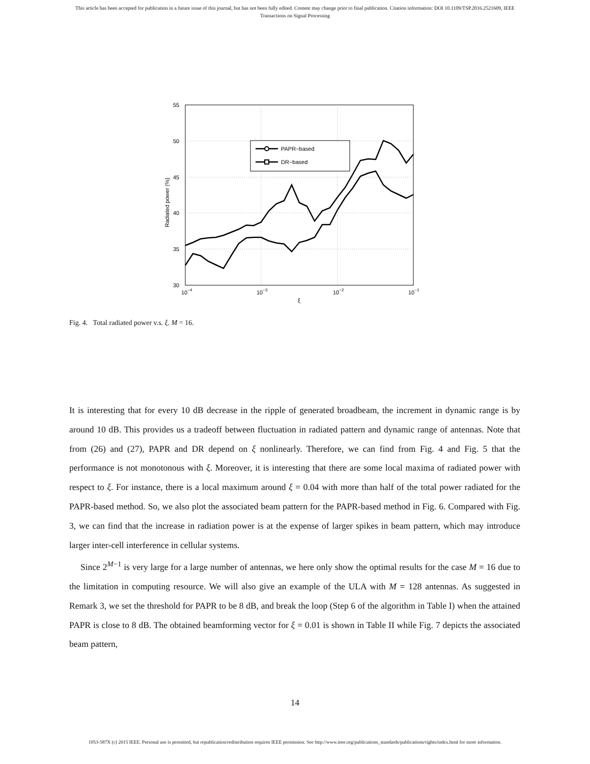This article has been accepted for publication in a future issue of this journal, but has not been fully edited. Content may change prior to final publication. Citation information: DOI 10.1109/TSP.2016.2521609, IEEE
Transactions on Signal Processing
55
50
45
40
35
30
10−4
10−3
10−2
10−1
ξ
Radiated power (%)
PAPR−based
DR−based
Fig. 4. Total radiated power v.s. ξ. M = 16.
It is interesting that for every 10 dB decrease in the ripple of generated broadbeam, the increment in dynamic range is by around 10 dB. This provides us a tradeoff between fluctuation in radiated pattern and dynamic range of antennas. Note that from (26) and (27), PAPR and DR depend on ξ nonlinearly. Therefore, we can find from Fig. 4 and Fig. 5 that the performance is not monotonous with ξ. Moreover, it is interesting that there are some local maxima of radiated power with respect to ξ. For instance, there is a local maximum around ξ = 0.04 with more than half of the total power radiated for the PAPR-based method. So, we also plot the associated beam pattern for the PAPR-based method in Fig. 6. Compared with Fig. 3, we can find that the increase in radiation power is at the expense of larger spikes in beam pattern, which may introduce larger inter-cell interference in cellular systems.
Since 2<sup>M−1</sup> is very large for a large number of antennas, we here only show the optimal results for the case M = 16 due to the limitation in computing resource. We will also give an example of the ULA with M = 128 antennas. As suggested in Remark 3, we set the threshold for PAPR to be 8 dB, and break the loop (Step 6 of the algorithm in Table I) when the attained PAPR is close to 8 dB. The obtained beamforming vector for ξ = 0.01 is shown in Table II while Fig. 7 depicts the associated beam pattern,
14
1053-587X (c) 2015 IEEE. Personal use is permitted, but republication/redistribution requires IEEE permission. See http://www.ieee.org/publications_standards/publications/rights/index.html for more information.